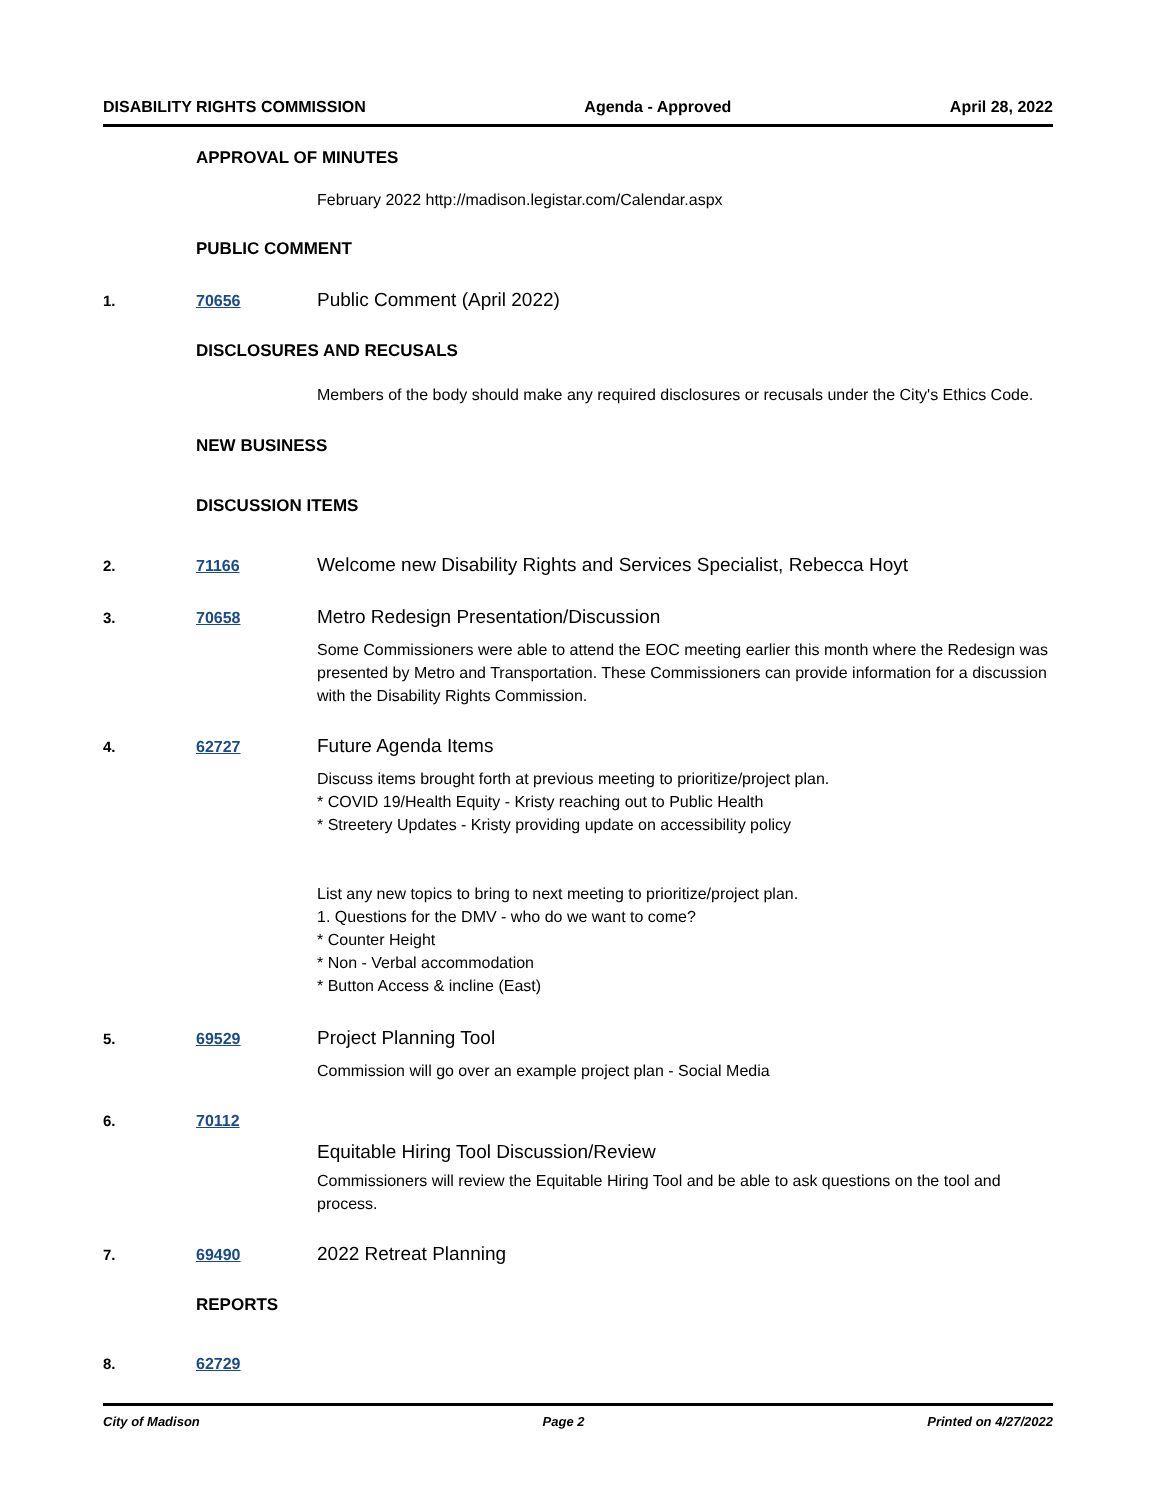DISABILITY RIGHTS COMMISSION Agenda - Approved April 28, 2022
APPROVAL OF MINUTES
February 2022 http://madison.legistar.com/Calendar.aspx
PUBLIC COMMENT
1. 70656 Public Comment (April 2022)
DISCLOSURES AND RECUSALS
Members of the body should make any required disclosures or recusals under the City's Ethics Code.
NEW BUSINESS
DISCUSSION ITEMS
2. 71166 Welcome new Disability Rights and Services Specialist, Rebecca Hoyt
3. 70658 Metro Redesign Presentation/Discussion
Some Commissioners were able to attend the EOC meeting earlier this month where the Redesign was presented by Metro and Transportation. These Commissioners can provide information for a discussion with the Disability Rights Commission.
4. 62727 Future Agenda Items
Discuss items brought forth at previous meeting to prioritize/project plan.
* COVID 19/Health Equity - Kristy reaching out to Public Health
* Streetery Updates - Kristy providing update on accessibility policy
List any new topics to bring to next meeting to prioritize/project plan.
1. Questions for the DMV - who do we want to come?
* Counter Height
* Non - Verbal accommodation
* Button Access & incline (East)
5. 69529 Project Planning Tool
Commission will go over an example project plan - Social Media
6. 70112
Equitable Hiring Tool Discussion/Review
Commissioners will review the Equitable Hiring Tool and be able to ask questions on the tool and process.
7. 69490 2022 Retreat Planning
REPORTS
8. 62729
City of Madison Page 2 Printed on 4/27/2022